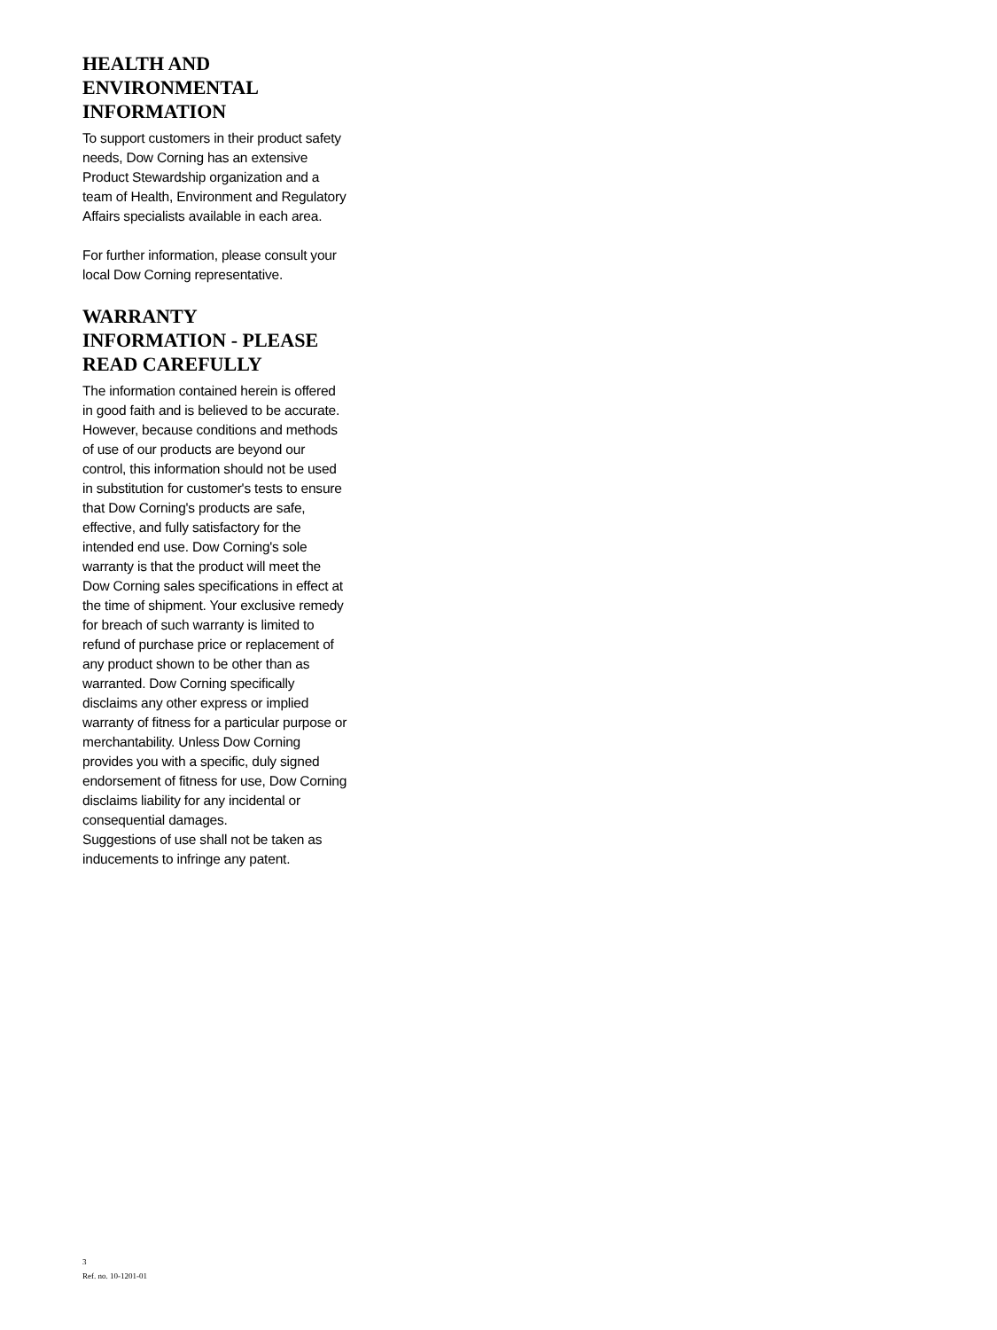HEALTH AND
ENVIRONMENTAL
INFORMATION
To support customers in their product safety needs, Dow Corning has an extensive Product Stewardship organization and a team of Health, Environment and Regulatory Affairs specialists available in each area.
For further information, please consult your local Dow Corning representative.
WARRANTY
INFORMATION - PLEASE
READ CAREFULLY
The information contained herein is offered in good faith and is believed to be accurate. However, because conditions and methods of use of our products are beyond our control, this information should not be used in substitution for customer's tests to ensure that Dow Corning's products are safe, effective, and fully satisfactory for the intended end use. Dow Corning's sole warranty is that the product will meet the
Dow Corning sales specifications in effect at the time of shipment. Your exclusive remedy for breach of such warranty is limited to refund of purchase price or replacement of any product shown to be other than as warranted. Dow Corning specifically disclaims any other express or implied warranty of fitness for a particular purpose or merchantability. Unless Dow Corning provides you with a specific, duly signed endorsement of fitness for use, Dow Corning disclaims liability for any incidental or consequential damages.
Suggestions of use shall not be taken as inducements to infringe any patent.
3
Ref. no. 10-1201-01